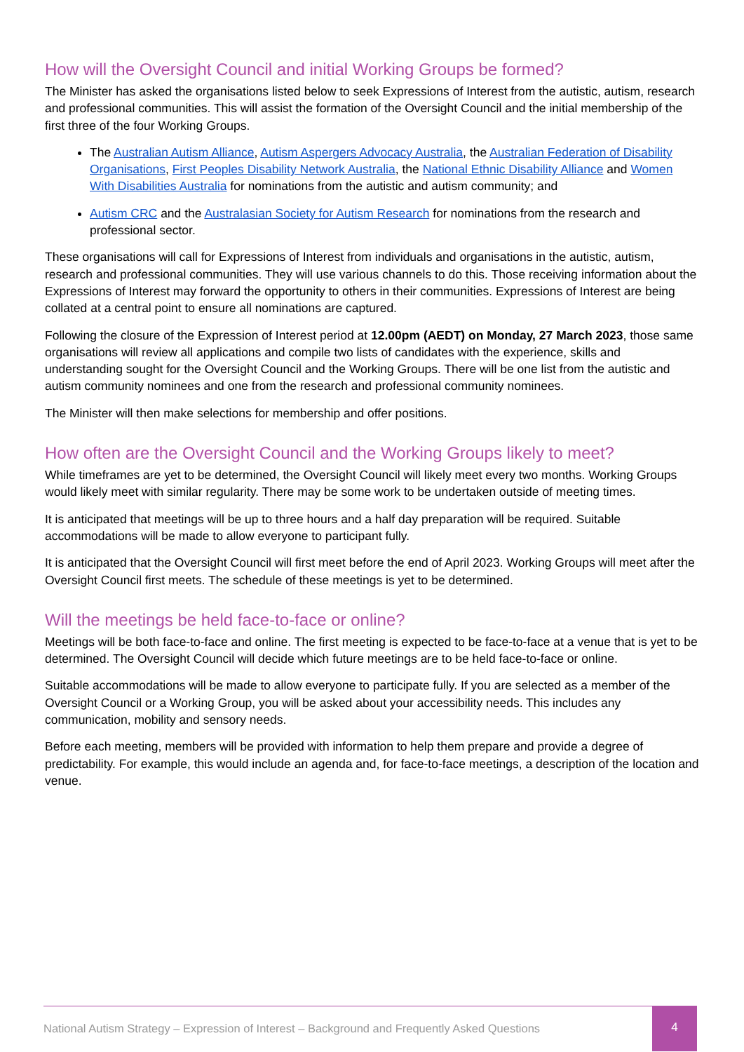How will the Oversight Council and initial Working Groups be formed?
The Minister has asked the organisations listed below to seek Expressions of Interest from the autistic, autism, research and professional communities. This will assist the formation of the Oversight Council and the initial membership of the first three of the four Working Groups.
The Australian Autism Alliance, Autism Aspergers Advocacy Australia, the Australian Federation of Disability Organisations, First Peoples Disability Network Australia, the National Ethnic Disability Alliance and Women With Disabilities Australia for nominations from the autistic and autism community; and
Autism CRC and the Australasian Society for Autism Research for nominations from the research and professional sector.
These organisations will call for Expressions of Interest from individuals and organisations in the autistic, autism, research and professional communities. They will use various channels to do this. Those receiving information about the Expressions of Interest may forward the opportunity to others in their communities. Expressions of Interest are being collated at a central point to ensure all nominations are captured.
Following the closure of the Expression of Interest period at 12.00pm (AEDT) on Monday, 27 March 2023, those same organisations will review all applications and compile two lists of candidates with the experience, skills and understanding sought for the Oversight Council and the Working Groups. There will be one list from the autistic and autism community nominees and one from the research and professional community nominees.
The Minister will then make selections for membership and offer positions.
How often are the Oversight Council and the Working Groups likely to meet?
While timeframes are yet to be determined, the Oversight Council will likely meet every two months. Working Groups would likely meet with similar regularity. There may be some work to be undertaken outside of meeting times.
It is anticipated that meetings will be up to three hours and a half day preparation will be required. Suitable accommodations will be made to allow everyone to participant fully.
It is anticipated that the Oversight Council will first meet before the end of April 2023. Working Groups will meet after the Oversight Council first meets. The schedule of these meetings is yet to be determined.
Will the meetings be held face-to-face or online?
Meetings will be both face-to-face and online. The first meeting is expected to be face-to-face at a venue that is yet to be determined. The Oversight Council will decide which future meetings are to be held face-to-face or online.
Suitable accommodations will be made to allow everyone to participate fully. If you are selected as a member of the Oversight Council or a Working Group, you will be asked about your accessibility needs. This includes any communication, mobility and sensory needs.
Before each meeting, members will be provided with information to help them prepare and provide a degree of predictability. For example, this would include an agenda and, for face-to-face meetings, a description of the location and venue.
National Autism Strategy – Expression of Interest – Background and Frequently Asked Questions
4